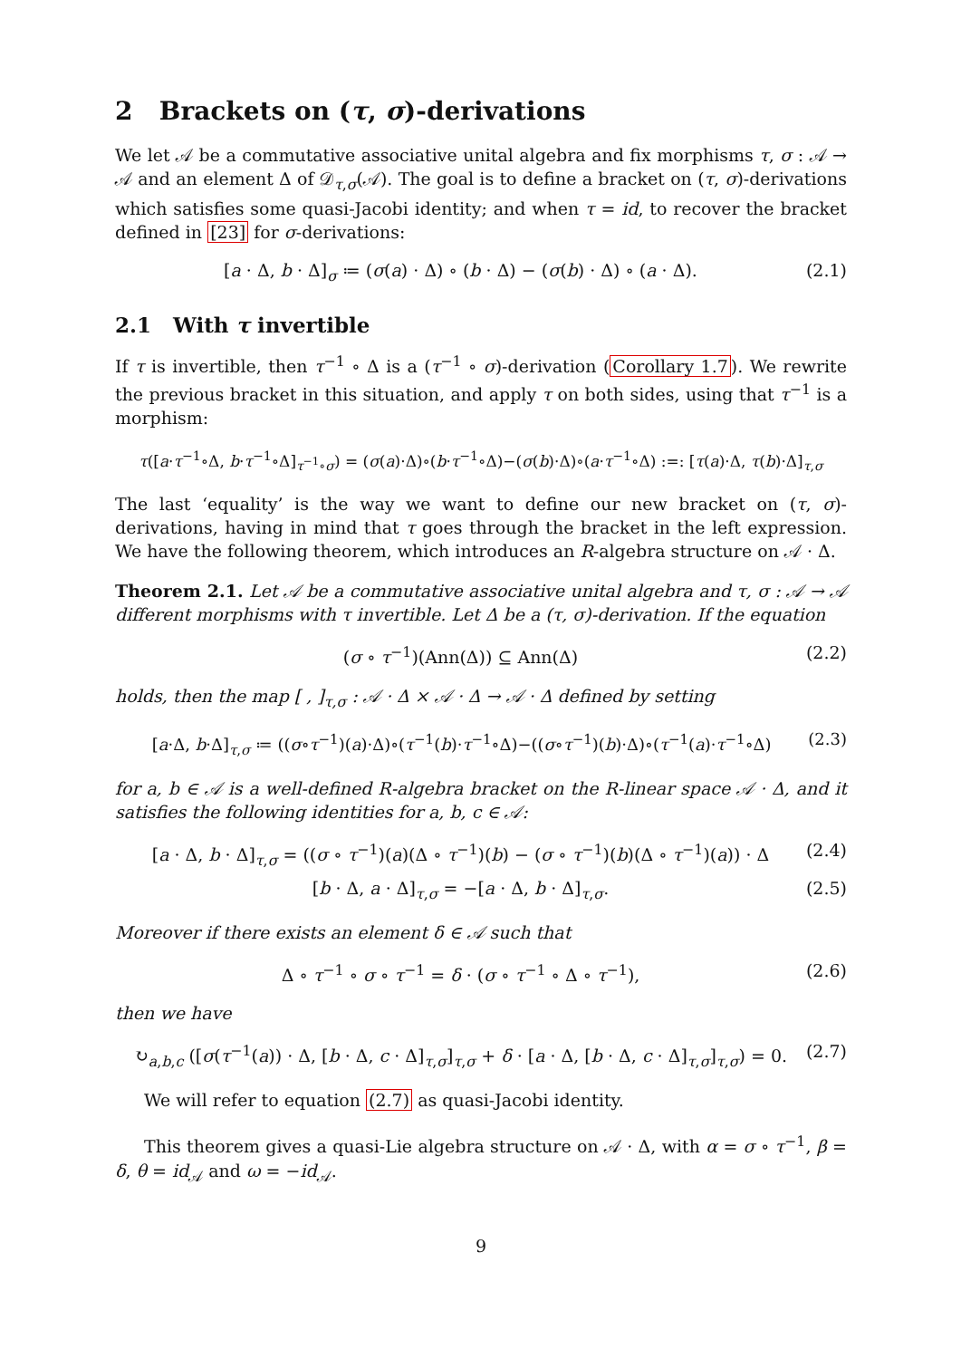2 Brackets on (τ, σ)-derivations
We let 𝒜 be a commutative associative unital algebra and fix morphisms τ, σ : 𝒜 → 𝒜 and an element Δ of 𝒟<sub>τ,σ</sub>(𝒜). The goal is to define a bracket on (τ, σ)-derivations which satisfies some quasi-Jacobi identity; and when τ = id, to recover the bracket defined in [23] for σ-derivations:
[a · Δ, b · Δ]<sub>σ</sub> ≔ (σ(a) · Δ) ∘ (b · Δ) − (σ(b) · Δ) ∘ (a · Δ). (2.1)
2.1 With τ invertible
If τ is invertible, then τ<sup>−1</sup> ∘ Δ is a (τ<sup>−1</sup> ∘ σ)-derivation (Corollary 1.7). We rewrite the previous bracket in this situation, and apply τ on both sides, using that τ<sup>−1</sup> is a morphism:
τ([a·τ<sup>−1</sup>∘Δ, b·τ<sup>−1</sup>∘Δ]<sub>τ<sup>−1</sup>∘σ</sub>) = (σ(a)·Δ)∘(b·τ<sup>−1</sup>∘Δ)−(σ(b)·Δ)∘(a·τ<sup>−1</sup>∘Δ) :=: [τ(a)·Δ, τ(b)·Δ]<sub>τ,σ</sub>
The last ‘equality’ is the way we want to define our new bracket on (τ, σ)-derivations, having in mind that τ goes through the bracket in the left expression. We have the following theorem, which introduces an R-algebra structure on 𝒜 · Δ.
Theorem 2.1. Let 𝒜 be a commutative associative unital algebra and τ, σ : 𝒜 → 𝒜 different morphisms with τ invertible. Let Δ be a (τ, σ)-derivation. If the equation
(σ ∘ τ<sup>−1</sup>)(Ann(Δ)) ⊆ Ann(Δ) (2.2)
holds, then the map [ , ]<sub>τ,σ</sub> : 𝒜 · Δ × 𝒜 · Δ → 𝒜 · Δ defined by setting
[a·Δ, b·Δ]<sub>τ,σ</sub> ≔ ((σ∘τ<sup>−1</sup>)(a)·Δ)∘(τ<sup>−1</sup>(b)·τ<sup>−1</sup>∘Δ)−((σ∘τ<sup>−1</sup>)(b)·Δ)∘(τ<sup>−1</sup>(a)·τ<sup>−1</sup>∘Δ) (2.3)
for a, b ∈ 𝒜 is a well-defined R-algebra bracket on the R-linear space 𝒜 · Δ, and it satisfies the following identities for a, b, c ∈ 𝒜:
[a · Δ, b · Δ]<sub>τ,σ</sub> = ((σ ∘ τ<sup>−1</sup>)(a)(Δ ∘ τ<sup>−1</sup>)(b) − (σ ∘ τ<sup>−1</sup>)(b)(Δ ∘ τ<sup>−1</sup>)(a)) · Δ (2.4)
[b · Δ, a · Δ]<sub>τ,σ</sub> = −[a · Δ, b · Δ]<sub>τ,σ</sub>. (2.5)
Moreover if there exists an element δ ∈ 𝒜 such that
Δ ∘ τ<sup>−1</sup> ∘ σ ∘ τ<sup>−1</sup> = δ · (σ ∘ τ<sup>−1</sup> ∘ Δ ∘ τ<sup>−1</sup>), (2.6)
then we have
↻<sub>a,b,c</sub> ([σ(τ<sup>−1</sup>(a)) · Δ, [b · Δ, c · Δ]<sub>τ,σ</sub>]<sub>τ,σ</sub> + δ · [a · Δ, [b · Δ, c · Δ]<sub>τ,σ</sub>]<sub>τ,σ</sub>) = 0. (2.7)
We will refer to equation (2.7) as quasi-Jacobi identity.
This theorem gives a quasi-Lie algebra structure on 𝒜 · Δ, with α = σ ∘ τ<sup>−1</sup>, β = δ, θ = id<sub>𝒜</sub> and ω = −id<sub>𝒜</sub>.
9